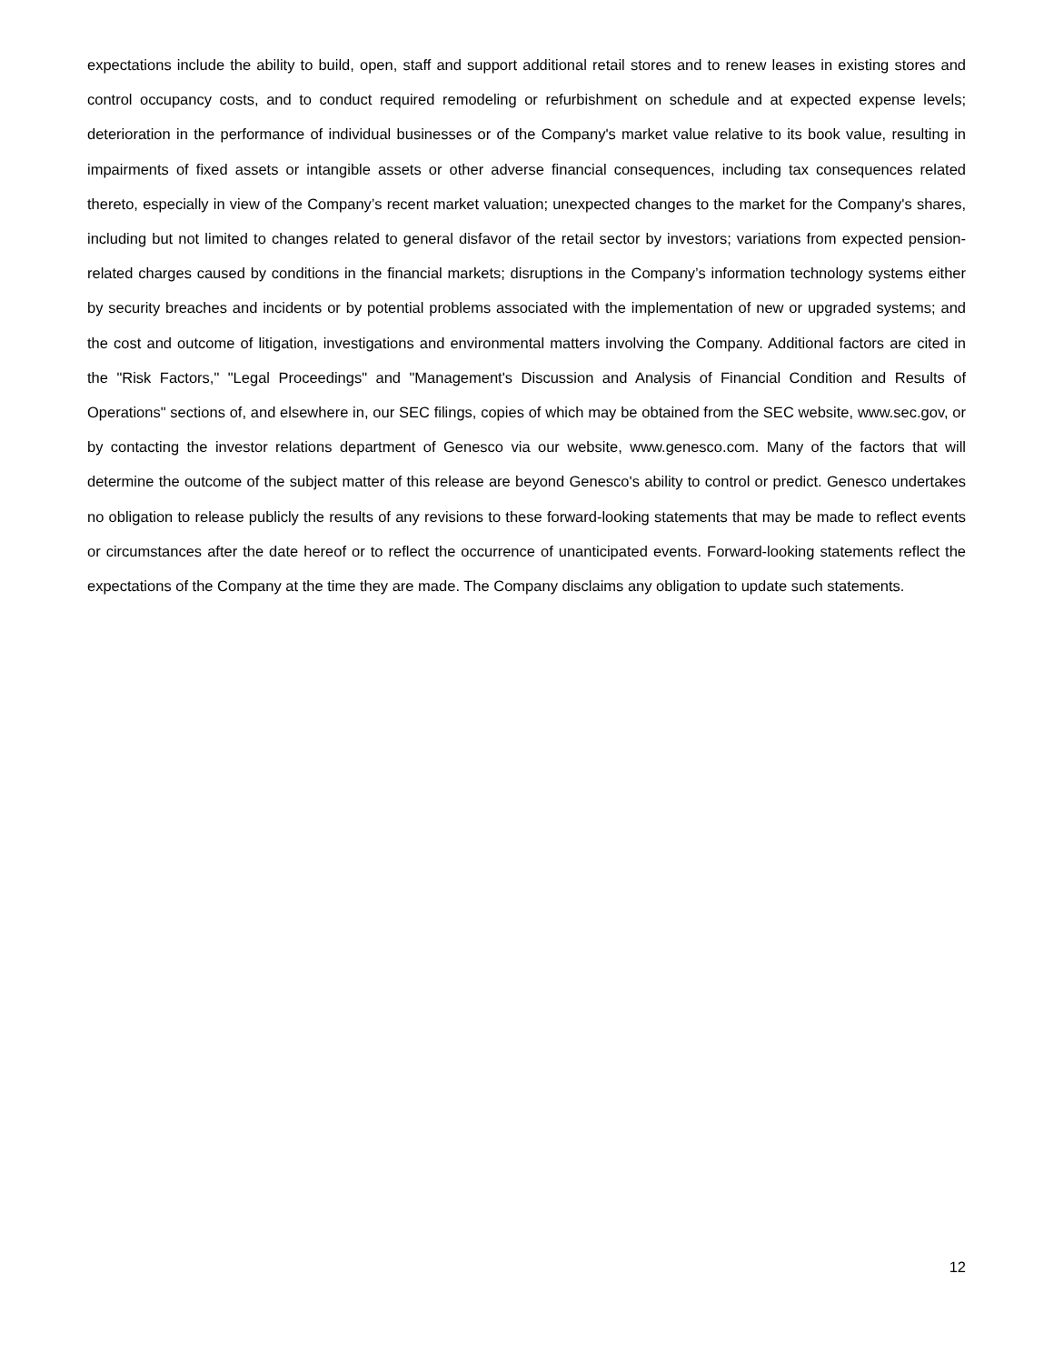expectations include the ability to build, open, staff and support additional retail stores and to renew leases in existing stores and control occupancy costs, and to conduct required remodeling or refurbishment on schedule and at expected expense levels; deterioration in the performance of individual businesses or of the Company's market value relative to its book value, resulting in impairments of fixed assets or intangible assets or other adverse financial consequences, including tax consequences related thereto, especially in view of the Company’s recent market valuation; unexpected changes to the market for the Company's shares, including but not limited to changes related to general disfavor of the retail sector by investors; variations from expected pension-related charges caused by conditions in the financial markets; disruptions in the Company’s information technology systems either by security breaches and incidents or by potential problems associated with the implementation of new or upgraded systems; and the cost and outcome of litigation, investigations and environmental matters involving the Company. Additional factors are cited in the "Risk Factors," "Legal Proceedings" and "Management's Discussion and Analysis of Financial Condition and Results of Operations" sections of, and elsewhere in, our SEC filings, copies of which may be obtained from the SEC website, www.sec.gov, or by contacting the investor relations department of Genesco via our website, www.genesco.com. Many of the factors that will determine the outcome of the subject matter of this release are beyond Genesco's ability to control or predict. Genesco undertakes no obligation to release publicly the results of any revisions to these forward-looking statements that may be made to reflect events or circumstances after the date hereof or to reflect the occurrence of unanticipated events. Forward-looking statements reflect the expectations of the Company at the time they are made. The Company disclaims any obligation to update such statements.
12